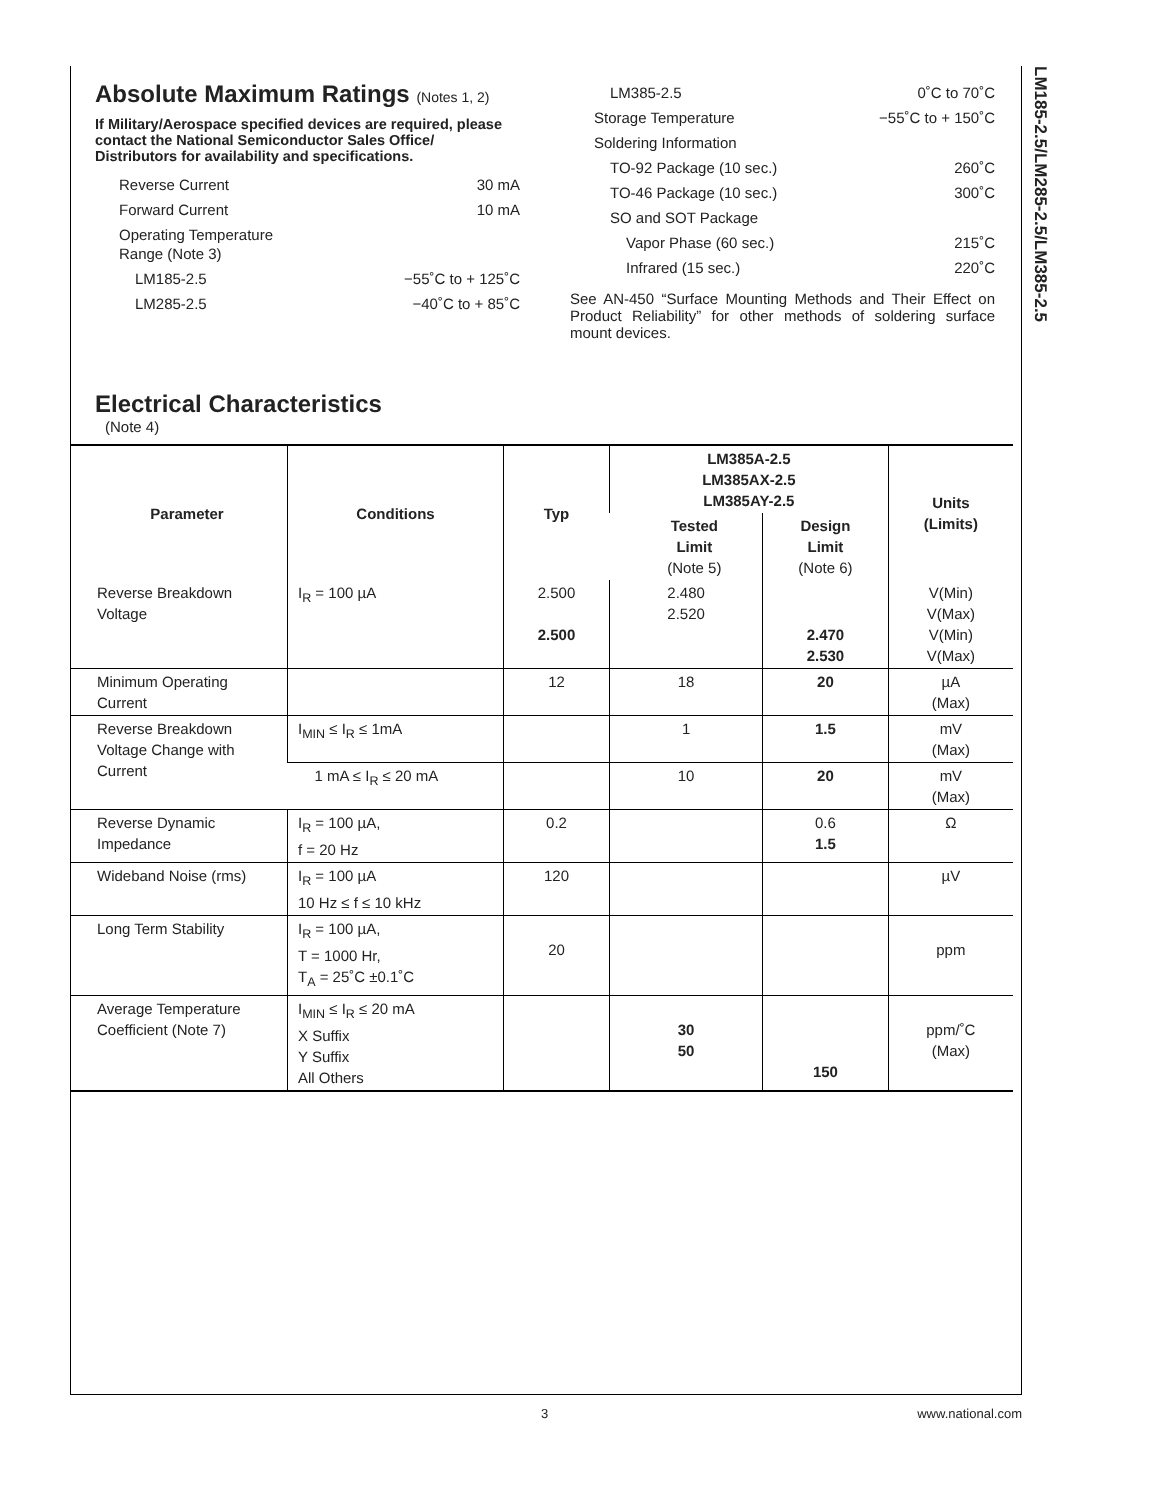LM185-2.5/LM285-2.5/LM385-2.5
Absolute Maximum Ratings (Notes 1, 2)
If Military/Aerospace specified devices are required, please contact the National Semiconductor Sales Office/ Distributors for availability and specifications.
| Reverse Current | 30 mA |
| Forward Current | 10 mA |
| Operating Temperature Range (Note 3) | |
| LM185-2.5 | −55˚C to + 125˚C |
| LM285-2.5 | −40˚C to + 85˚C |
| LM385-2.5 | 0˚C to 70˚C |
| Storage Temperature | −55˚C to + 150˚C |
| Soldering Information | |
| TO-92 Package (10 sec.) | 260˚C |
| TO-46 Package (10 sec.) | 300˚C |
| SO and SOT Package | |
| Vapor Phase (60 sec.) | 215˚C |
| Infrared (15 sec.) | 220˚C |
See AN-450 “Surface Mounting Methods and Their Effect on Product Reliability” for other methods of soldering surface mount devices.
Electrical Characteristics
(Note 4)
| Parameter | Conditions | Typ | LM385A-2.5 LM385AX-2.5 LM385AY-2.5 | | Units (Limits) |
| --- | --- | --- | --- | --- | --- |
| | | | Tested Limit (Note 5) | Design Limit (Note 6) | |
| Reverse Breakdown Voltage | I<sub>R</sub> = 100 µA | 2.500 2.500 | 2.480 2.520 | 2.470 2.530 | V(Min) V(Max) V(Min) V(Max) |
| Minimum Operating Current | | 12 | 18 | 20 | µA (Max) |
| Reverse Breakdown Voltage Change with Current | I<sub>MIN</sub> ≤ I<sub>R</sub> ≤ 1mA | | 1 | 1.5 | mV (Max) |
| | 1 mA ≤ I<sub>R</sub> ≤ 20 mA | | 10 | 20 | mV (Max) |
| Reverse Dynamic Impedance | I<sub>R</sub> = 100 µA, f = 20 Hz | 0.2 | | 0.6 1.5 | Ω |
| Wideband Noise (rms) | I<sub>R</sub> = 100 µA 10 Hz ≤ f ≤ 10 kHz | 120 | | | µV |
| Long Term Stability | I<sub>R</sub> = 100 µA, T = 1000 Hr, T<sub>A</sub> = 25˚C ±0.1˚C | 20 | | | ppm |
| Average Temperature Coefficient (Note 7) | I<sub>MIN</sub> ≤ I<sub>R</sub> ≤ 20 mA X Suffix Y Suffix All Others | | 30 50 | 150 | ppm/˚C (Max) |
3 www.national.com